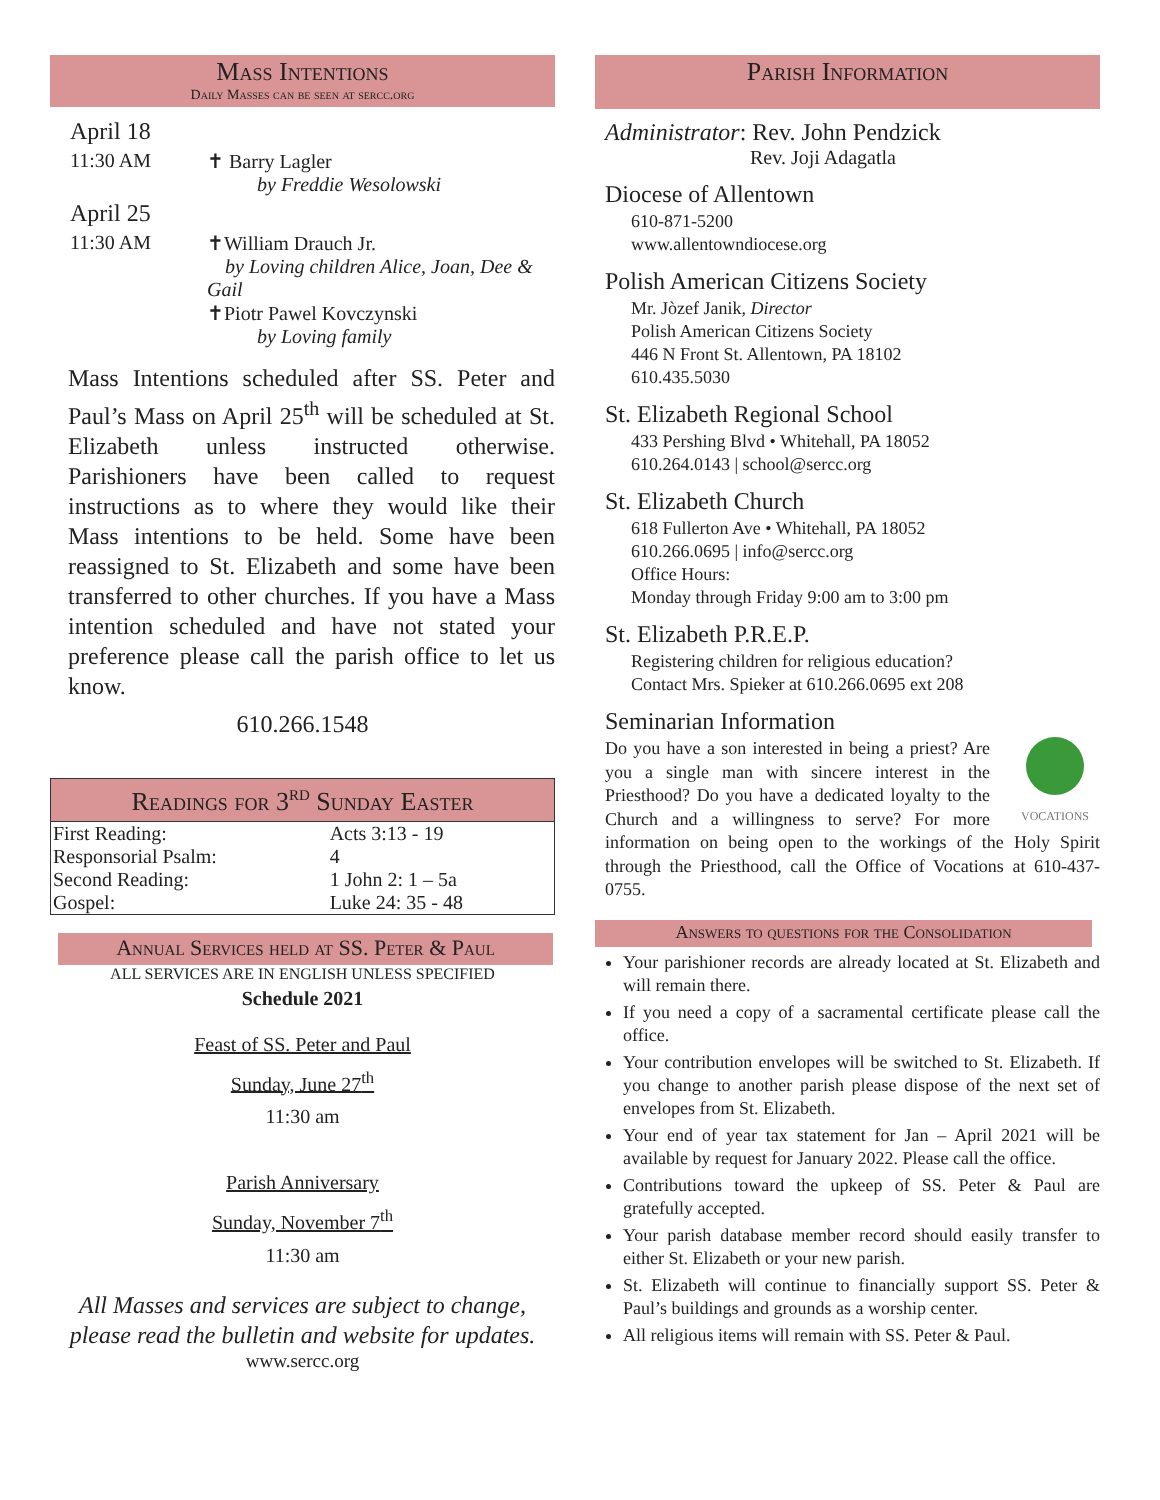Mass Intentions
Daily Masses can be seen at sercc.org
| April 18 | |
| 11:30 AM | ✝ Barry Lagler by Freddie Wesolowski |
| April 25 | |
| 11:30 AM | ✝William Drauch Jr. by Loving children Alice, Joan, Dee & Gail ✝Piotr Pawel Kovczynski by Loving family |
Mass Intentions scheduled after SS. Peter and Paul’s Mass on April 25<sup>th</sup> will be scheduled at St. Elizabeth unless instructed otherwise. Parishioners have been called to request instructions as to where they would like their Mass intentions to be held. Some have been reassigned to St. Elizabeth and some have been transferred to other churches. If you have a Mass intention scheduled and have not stated your preference please call the parish office to let us know.
610.266.1548
| Readings for 3<sup>rd</sup> Sunday Easter | |
| --- | --- |
| First Reading: | Acts 3:13 - 19 |
| Responsorial Psalm: | 4 |
| Second Reading: | 1 John 2: 1 – 5a |
| Gospel: | Luke 24: 35 - 48 |
Annual Services held at SS. Peter & Paul
ALL SERVICES ARE IN ENGLISH UNLESS SPECIFIED
Schedule 2021
Feast of SS. Peter and Paul
Sunday, June 27<sup>th</sup>
11:30 am
Parish Anniversary
Sunday, November 7<sup>th</sup>
11:30 am
All Masses and services are subject to change, please read the bulletin and website for updates.
www.sercc.org
Parish Information
Administrator: Rev. John Pendzick
Rev. Joji Adagatla
Diocese of Allentown
610-871-5200
www.allentowndiocese.org
Polish American Citizens Society
Mr. Jòzef Janik, Director
Polish American Citizens Society
446 N Front St. Allentown, PA 18102
610.435.5030
St. Elizabeth Regional School
433 Pershing Blvd • Whitehall, PA 18052
610.264.0143 | school@sercc.org
St. Elizabeth Church
618 Fullerton Ave • Whitehall, PA 18052
610.266.0695 | info@sercc.org
Office Hours:
Monday through Friday 9:00 am to 3:00 pm
St. Elizabeth P.R.E.P.
Registering children for religious education?
Contact Mrs. Spieker at 610.266.0695 ext 208
Seminarian Information
VOCATIONS
Do you have a son interested in being a priest? Are you a single man with sincere interest in the Priesthood? Do you have a dedicated loyalty to the Church and a willingness to serve? For more information on being open to the workings of the Holy Spirit through the Priesthood, call the Office of Vocations at 610-437-0755.
Answers to questions for the Consolidation
Your parishioner records are already located at St. Elizabeth and will remain there.
If you need a copy of a sacramental certificate please call the office.
Your contribution envelopes will be switched to St. Elizabeth. If you change to another parish please dispose of the next set of envelopes from St. Elizabeth.
Your end of year tax statement for Jan – April 2021 will be available by request for January 2022. Please call the office.
Contributions toward the upkeep of SS. Peter & Paul are gratefully accepted.
Your parish database member record should easily transfer to either St. Elizabeth or your new parish.
St. Elizabeth will continue to financially support SS. Peter & Paul’s buildings and grounds as a worship center.
All religious items will remain with SS. Peter & Paul.